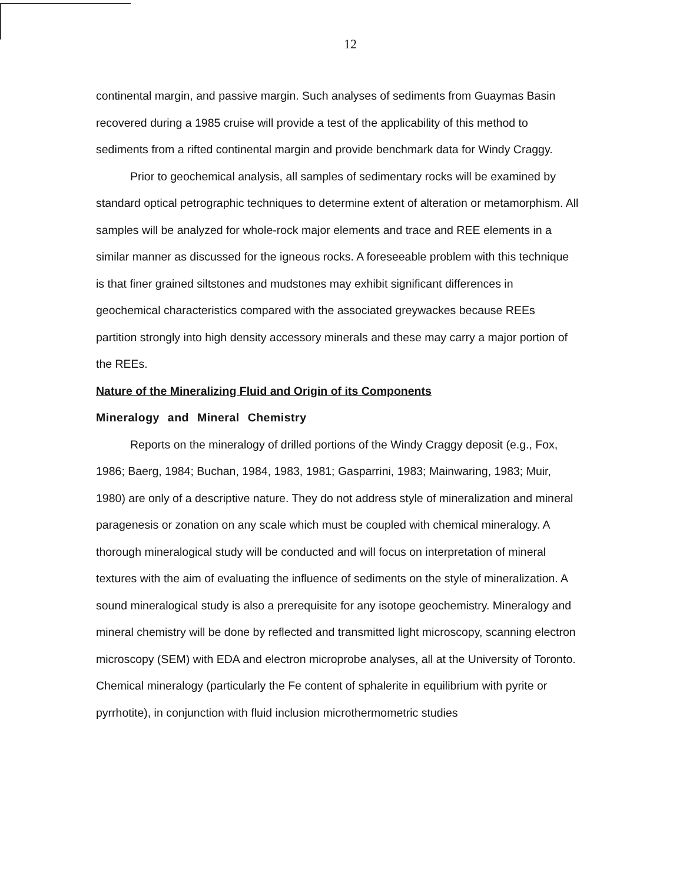12
continental margin, and passive margin. Such analyses of sediments from Guaymas Basin recovered during a 1985 cruise will provide a test of the applicability of this method to sediments from a rifted continental margin and provide benchmark data for Windy Craggy.
Prior to geochemical analysis, all samples of sedimentary rocks will be examined by standard optical petrographic techniques to determine extent of alteration or metamorphism. All samples will be analyzed for whole-rock major elements and trace and REE elements in a similar manner as discussed for the igneous rocks. A foreseeable problem with this technique is that finer grained siltstones and mudstones may exhibit significant differences in geochemical characteristics compared with the associated greywackes because REEs partition strongly into high density accessory minerals and these may carry a major portion of the REEs.
Nature of the Mineralizing Fluid and Origin of its Components
Mineralogy and Mineral Chemistry
Reports on the mineralogy of drilled portions of the Windy Craggy deposit (e.g., Fox, 1986; Baerg, 1984; Buchan, 1984, 1983, 1981; Gasparrini, 1983; Mainwaring, 1983; Muir, 1980) are only of a descriptive nature. They do not address style of mineralization and mineral paragenesis or zonation on any scale which must be coupled with chemical mineralogy. A thorough mineralogical study will be conducted and will focus on interpretation of mineral textures with the aim of evaluating the influence of sediments on the style of mineralization. A sound mineralogical study is also a prerequisite for any isotope geochemistry. Mineralogy and mineral chemistry will be done by reflected and transmitted light microscopy, scanning electron microscopy (SEM) with EDA and electron microprobe analyses, all at the University of Toronto. Chemical mineralogy (particularly the Fe content of sphalerite in equilibrium with pyrite or pyrrhotite), in conjunction with fluid inclusion microthermometric studies